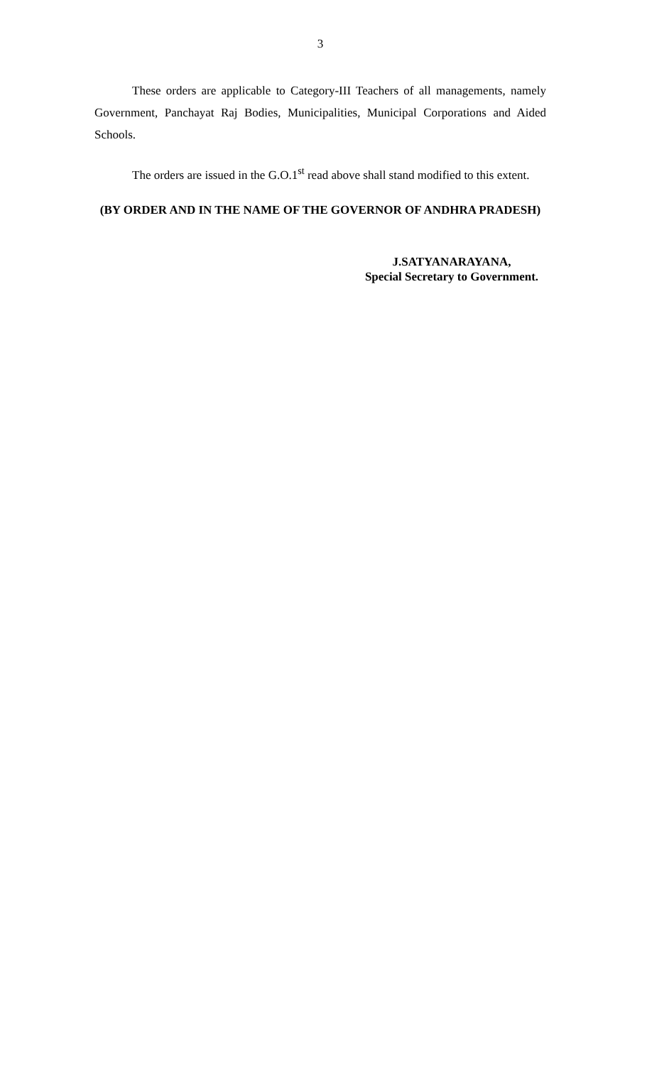3
These orders are applicable to Category-III Teachers of all managements, namely Government, Panchayat Raj Bodies, Municipalities, Municipal Corporations and Aided Schools.
The orders are issued in the G.O.1<sup>st</sup> read above shall stand modified to this extent.
(BY ORDER AND IN THE NAME OF THE GOVERNOR OF ANDHRA PRADESH)
J.SATYANARAYANA,
Special Secretary to Government.